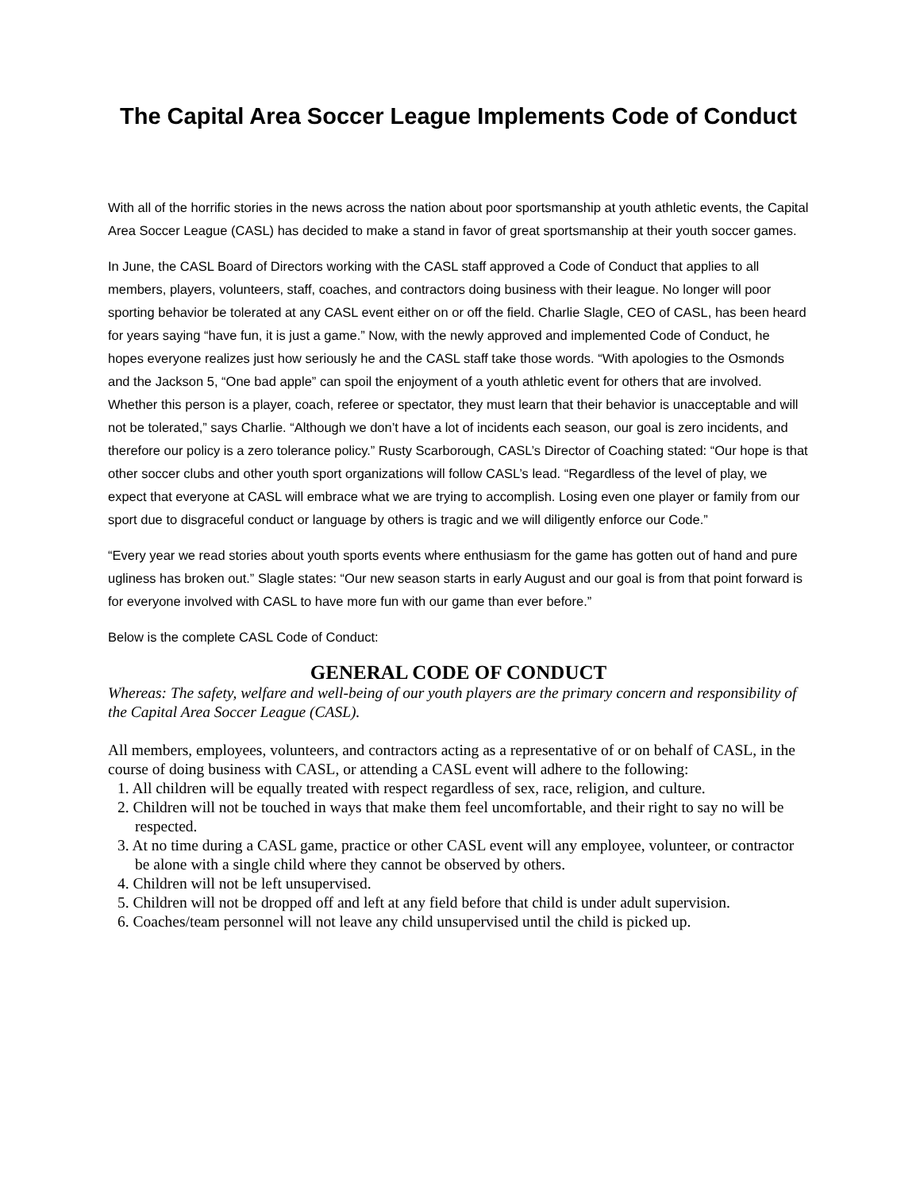The Capital Area Soccer League Implements Code of Conduct
With all of the horrific stories in the news across the nation about poor sportsmanship at youth athletic events, the Capital Area Soccer League (CASL) has decided to make a stand in favor of great sportsmanship at their youth soccer games.
In June, the CASL Board of Directors working with the CASL staff approved a Code of Conduct that applies to all members, players, volunteers, staff, coaches, and contractors doing business with their league. No longer will poor sporting behavior be tolerated at any CASL event either on or off the field. Charlie Slagle, CEO of CASL, has been heard for years saying “have fun, it is just a game.” Now, with the newly approved and implemented Code of Conduct, he hopes everyone realizes just how seriously he and the CASL staff take those words. “With apologies to the Osmonds and the Jackson 5, “One bad apple” can spoil the enjoyment of a youth athletic event for others that are involved. Whether this person is a player, coach, referee or spectator, they must learn that their behavior is unacceptable and will not be tolerated,” says Charlie. “Although we don’t have a lot of incidents each season, our goal is zero incidents, and therefore our policy is a zero tolerance policy.” Rusty Scarborough, CASL’s Director of Coaching stated: “Our hope is that other soccer clubs and other youth sport organizations will follow CASL’s lead. “Regardless of the level of play, we expect that everyone at CASL will embrace what we are trying to accomplish. Losing even one player or family from our sport due to disgraceful conduct or language by others is tragic and we will diligently enforce our Code.”
“Every year we read stories about youth sports events where enthusiasm for the game has gotten out of hand and pure ugliness has broken out.” Slagle states: “Our new season starts in early August and our goal is from that point forward is for everyone involved with CASL to have more fun with our game than ever before.”
Below is the complete CASL Code of Conduct:
GENERAL CODE OF CONDUCT
Whereas: The safety, welfare and well-being of our youth players are the primary concern and responsibility of the Capital Area Soccer League (CASL).
All members, employees, volunteers, and contractors acting as a representative of or on behalf of CASL, in the course of doing business with CASL, or attending a CASL event will adhere to the following:
1. All children will be equally treated with respect regardless of sex, race, religion, and culture.
2. Children will not be touched in ways that make them feel uncomfortable, and their right to say no will be respected.
3. At no time during a CASL game, practice or other CASL event will any employee, volunteer, or contractor be alone with a single child where they cannot be observed by others.
4. Children will not be left unsupervised.
5. Children will not be dropped off and left at any field before that child is under adult supervision.
6. Coaches/team personnel will not leave any child unsupervised until the child is picked up.